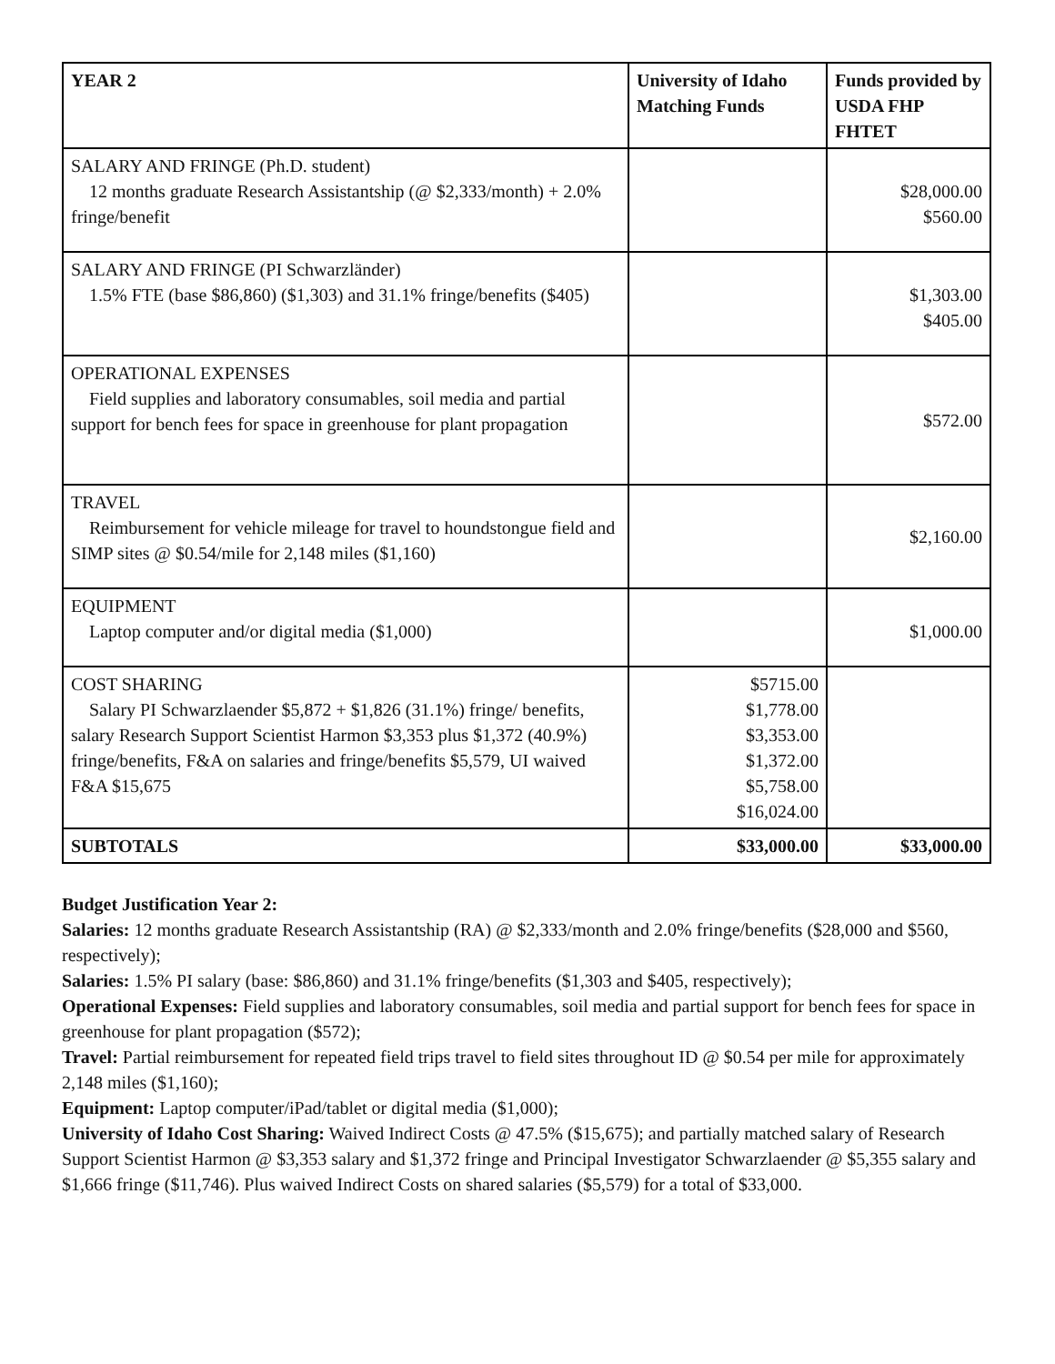| YEAR 2 | University of Idaho Matching Funds | Funds provided by USDA FHP FHTET |
| --- | --- | --- |
| SALARY AND FRINGE (Ph.D. student) 12 months graduate Research Assistantship (@ $2,333/month) + 2.0% fringe/benefit | | $28,000.00 $560.00 |
| SALARY AND FRINGE (PI Schwarzländer) 1.5% FTE (base $86,860) ($1,303) and 31.1% fringe/benefits ($405) | | $1,303.00 $405.00 |
| OPERATIONAL EXPENSES Field supplies and laboratory consumables, soil media and partial support for bench fees for space in greenhouse for plant propagation | | $572.00 |
| TRAVEL Reimbursement for vehicle mileage for travel to houndstongue field and SIMP sites @ $0.54/mile for 2,148 miles ($1,160) | | $2,160.00 |
| EQUIPMENT Laptop computer and/or digital media ($1,000) | | $1,000.00 |
| COST SHARING Salary PI Schwarzlaender $5,872 + $1,826 (31.1%) fringe/ benefits, salary Research Support Scientist Harmon $3,353 plus $1,372 (40.9%) fringe/benefits, F&A on salaries and fringe/benefits $5,579, UI waived F&A $15,675 | $5715.00 $1,778.00 $3,353.00 $1,372.00 $5,758.00 $16,024.00 | |
| SUBTOTALS | $33,000.00 | $33,000.00 |
Budget Justification Year 2:
Salaries: 12 months graduate Research Assistantship (RA) @ $2,333/month and 2.0% fringe/benefits ($28,000 and $560, respectively);
Salaries: 1.5% PI salary (base: $86,860) and 31.1% fringe/benefits ($1,303 and $405, respectively);
Operational Expenses: Field supplies and laboratory consumables, soil media and partial support for bench fees for space in greenhouse for plant propagation ($572);
Travel: Partial reimbursement for repeated field trips travel to field sites throughout ID @ $0.54 per mile for approximately 2,148 miles ($1,160);
Equipment: Laptop computer/iPad/tablet or digital media ($1,000);
University of Idaho Cost Sharing: Waived Indirect Costs @ 47.5% ($15,675); and partially matched salary of Research Support Scientist Harmon @ $3,353 salary and $1,372 fringe and Principal Investigator Schwarzlaender @ $5,355 salary and $1,666 fringe ($11,746). Plus waived Indirect Costs on shared salaries ($5,579) for a total of $33,000.